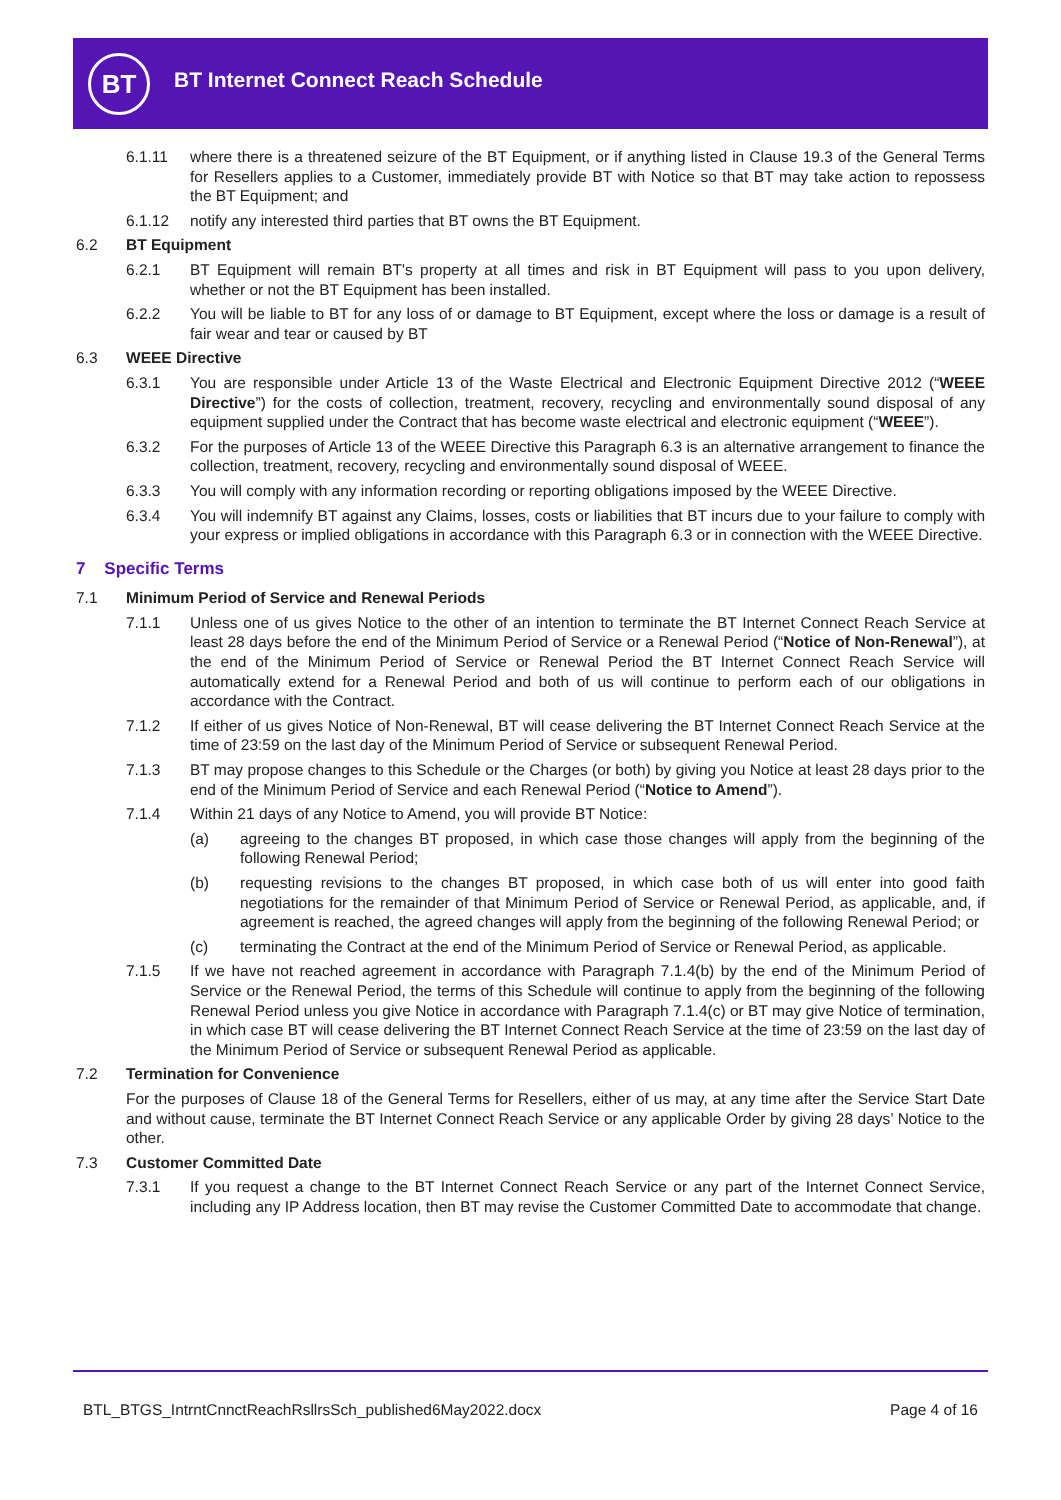BT
BT Internet Connect Reach Schedule
6.1.11 where there is a threatened seizure of the BT Equipment, or if anything listed in Clause 19.3 of the General Terms for Resellers applies to a Customer, immediately provide BT with Notice so that BT may take action to repossess the BT Equipment; and
6.1.12 notify any interested third parties that BT owns the BT Equipment.
6.2 BT Equipment
6.2.1 BT Equipment will remain BT's property at all times and risk in BT Equipment will pass to you upon delivery, whether or not the BT Equipment has been installed.
6.2.2 You will be liable to BT for any loss of or damage to BT Equipment, except where the loss or damage is a result of fair wear and tear or caused by BT
6.3 WEEE Directive
6.3.1 You are responsible under Article 13 of the Waste Electrical and Electronic Equipment Directive 2012 (“WEEE Directive”) for the costs of collection, treatment, recovery, recycling and environmentally sound disposal of any equipment supplied under the Contract that has become waste electrical and electronic equipment (“WEEE”).
6.3.2 For the purposes of Article 13 of the WEEE Directive this Paragraph 6.3 is an alternative arrangement to finance the collection, treatment, recovery, recycling and environmentally sound disposal of WEEE.
6.3.3 You will comply with any information recording or reporting obligations imposed by the WEEE Directive.
6.3.4 You will indemnify BT against any Claims, losses, costs or liabilities that BT incurs due to your failure to comply with your express or implied obligations in accordance with this Paragraph 6.3 or in connection with the WEEE Directive.
7 Specific Terms
7.1 Minimum Period of Service and Renewal Periods
7.1.1 Unless one of us gives Notice to the other of an intention to terminate the BT Internet Connect Reach Service at least 28 days before the end of the Minimum Period of Service or a Renewal Period (“Notice of Non-Renewal”), at the end of the Minimum Period of Service or Renewal Period the BT Internet Connect Reach Service will automatically extend for a Renewal Period and both of us will continue to perform each of our obligations in accordance with the Contract.
7.1.2 If either of us gives Notice of Non-Renewal, BT will cease delivering the BT Internet Connect Reach Service at the time of 23:59 on the last day of the Minimum Period of Service or subsequent Renewal Period.
7.1.3 BT may propose changes to this Schedule or the Charges (or both) by giving you Notice at least 28 days prior to the end of the Minimum Period of Service and each Renewal Period (“Notice to Amend”).
7.1.4 Within 21 days of any Notice to Amend, you will provide BT Notice:
(a) agreeing to the changes BT proposed, in which case those changes will apply from the beginning of the following Renewal Period;
(b) requesting revisions to the changes BT proposed, in which case both of us will enter into good faith negotiations for the remainder of that Minimum Period of Service or Renewal Period, as applicable, and, if agreement is reached, the agreed changes will apply from the beginning of the following Renewal Period; or
(c) terminating the Contract at the end of the Minimum Period of Service or Renewal Period, as applicable.
7.1.5 If we have not reached agreement in accordance with Paragraph 7.1.4(b) by the end of the Minimum Period of Service or the Renewal Period, the terms of this Schedule will continue to apply from the beginning of the following Renewal Period unless you give Notice in accordance with Paragraph 7.1.4(c) or BT may give Notice of termination, in which case BT will cease delivering the BT Internet Connect Reach Service at the time of 23:59 on the last day of the Minimum Period of Service or subsequent Renewal Period as applicable.
7.2 Termination for Convenience
For the purposes of Clause 18 of the General Terms for Resellers, either of us may, at any time after the Service Start Date and without cause, terminate the BT Internet Connect Reach Service or any applicable Order by giving 28 days’ Notice to the other.
7.3 Customer Committed Date
7.3.1 If you request a change to the BT Internet Connect Reach Service or any part of the Internet Connect Service, including any IP Address location, then BT may revise the Customer Committed Date to accommodate that change.
BTL_BTGS_IntrntCnnctReachRsllrsSch_published6May2022.docx Page 4 of 16